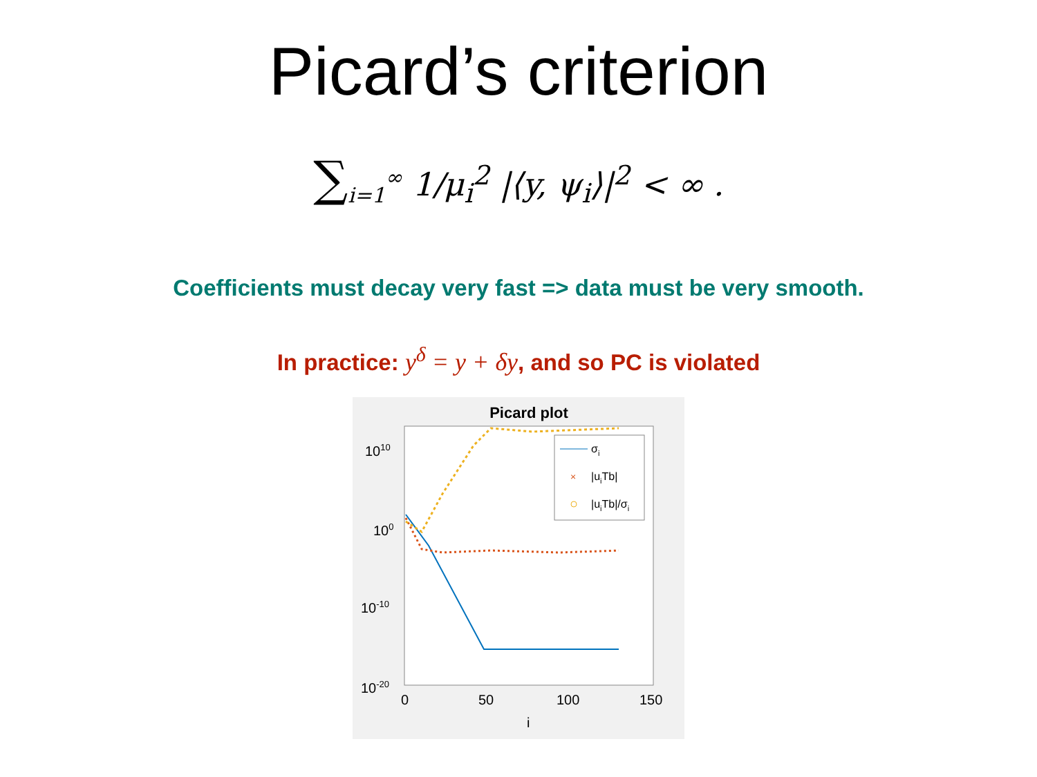Picard’s criterion
∑<sub>i=1</sub><sup>∞</sup> 1/μ<sub>i</sub><sup>2</sup> |⟨y, ψ<sub>i</sub>⟩|<sup>2</sup> < ∞ .
Coefficients must decay very fast => data must be very smooth.
In practice: y<sup>δ</sup> = y + δy, and so PC is violated
Picard plot
1010
100
10-10
10-20
0
50
100
150
i
σi
×
|uiTb|
|uiTb|/σi